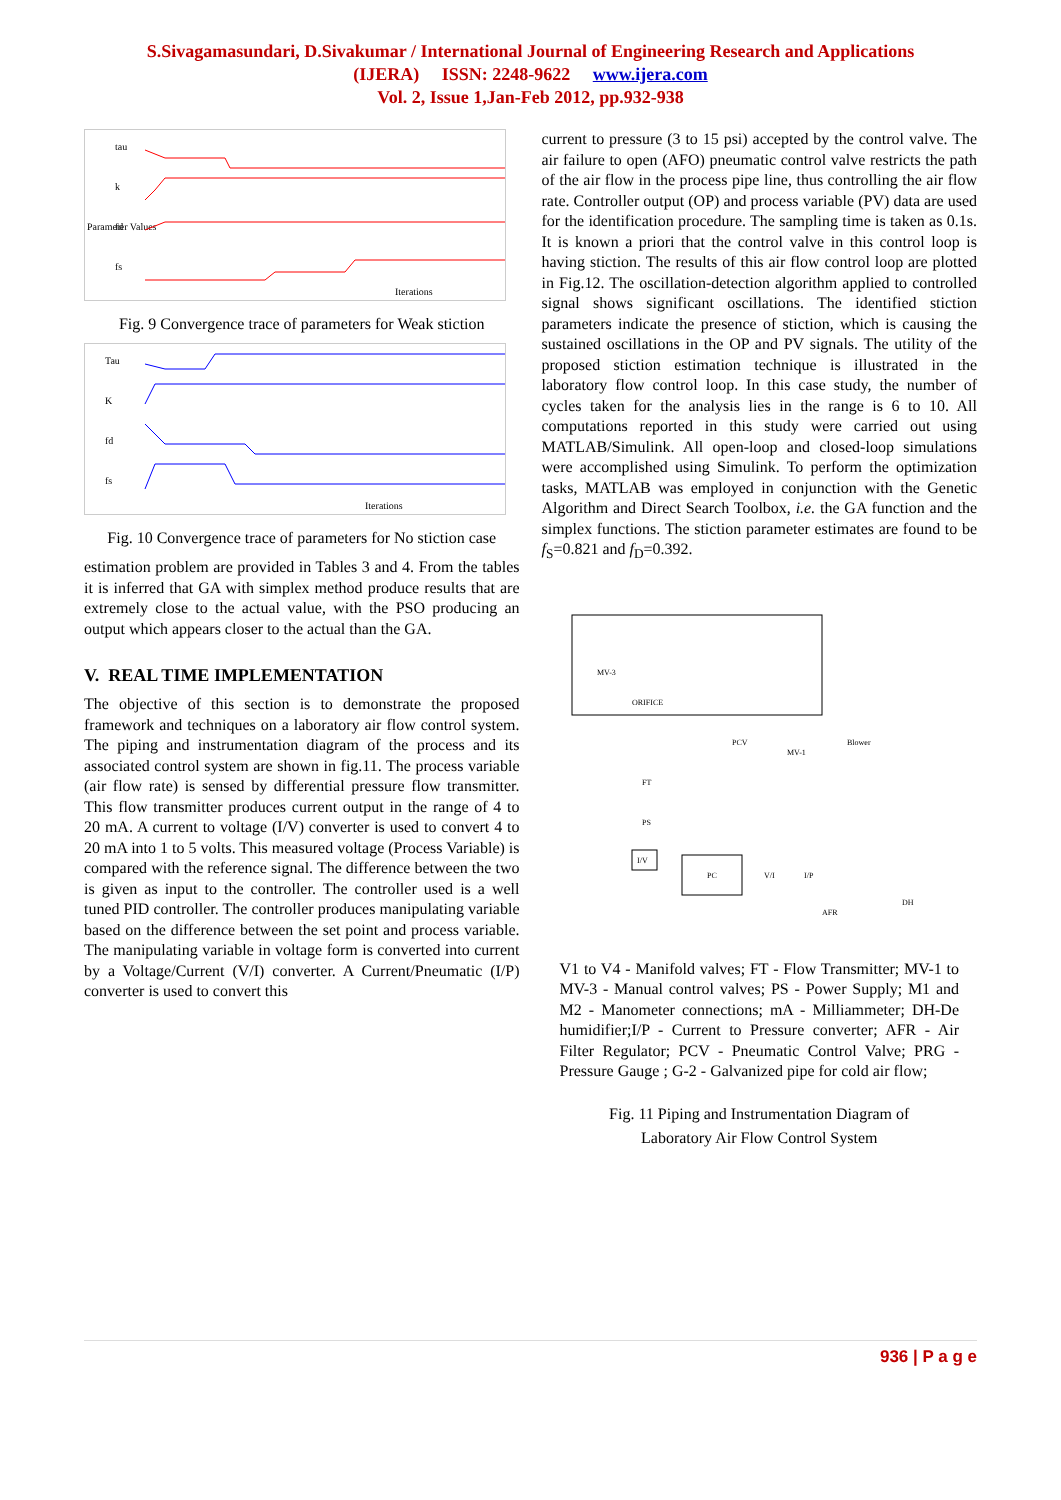S.Sivagamasundari, D.Sivakumar / International Journal of Engineering Research and Applications
(IJERA) ISSN: 2248-9622 www.ijera.com
Vol. 2, Issue 1,Jan-Feb 2012, pp.932-938
Parameter Values
tau
k
fd
fs
Iterations
Fig. 9 Convergence trace of parameters for Weak stiction
Tau
K
fd
fs
Iterations
Fig. 10 Convergence trace of parameters for No stiction case
estimation problem are provided in Tables 3 and 4. From the tables it is inferred that GA with simplex method produce results that are extremely close to the actual value, with the PSO producing an output which appears closer to the actual than the GA.
V. REAL TIME IMPLEMENTATION
The objective of this section is to demonstrate the proposed framework and techniques on a laboratory air flow control system. The piping and instrumentation diagram of the process and its associated control system are shown in fig.11. The process variable (air flow rate) is sensed by differential pressure flow transmitter. This flow transmitter produces current output in the range of 4 to 20 mA. A current to voltage (I/V) converter is used to convert 4 to 20 mA into 1 to 5 volts. This measured voltage (Process Variable) is compared with the reference signal. The difference between the two is given as input to the controller. The controller used is a well tuned PID controller. The controller produces manipulating variable based on the difference between the set point and process variable. The manipulating variable in voltage form is converted into current by a Voltage/Current (V/I) converter. A Current/Pneumatic (I/P) converter is used to convert this
current to pressure (3 to 15 psi) accepted by the control valve. The air failure to open (AFO) pneumatic control valve restricts the path of the air flow in the process pipe line, thus controlling the air flow rate. Controller output (OP) and process variable (PV) data are used for the identification procedure. The sampling time is taken as 0.1s. It is known a priori that the control valve in this control loop is having stiction. The results of this air flow control loop are plotted in Fig.12. The oscillation-detection algorithm applied to controlled signal shows significant oscillations. The identified stiction parameters indicate the presence of stiction, which is causing the sustained oscillations in the OP and PV signals. The utility of the proposed stiction estimation technique is illustrated in the laboratory flow control loop. In this case study, the number of cycles taken for the analysis lies in the range is 6 to 10. All computations reported in this study were carried out using MATLAB/Simulink. All open-loop and closed-loop simulations were accomplished using Simulink. To perform the optimization tasks, MATLAB was employed in conjunction with the Genetic Algorithm and Direct Search Toolbox, i.e. the GA function and the simplex functions. The stiction parameter estimates are found to be f<sub>S</sub>=0.821 and f<sub>D</sub>=0.392.
MV-3
ORIFICE
PCV
MV-1
Blower
FT
PS
I/V
PC
V/I
I/P
AFR
DH
V1 to V4 - Manifold valves; FT - Flow Transmitter; MV-1 to MV-3 - Manual control valves; PS - Power Supply; M1 and M2 - Manometer connections; mA - Milliammeter; DH-De humidifier;I/P - Current to Pressure converter; AFR - Air Filter Regulator; PCV - Pneumatic Control Valve; PRG - Pressure Gauge ; G-2 - Galvanized pipe for cold air flow;
Fig. 11 Piping and Instrumentation Diagram of
Laboratory Air Flow Control System
936 | P a g e